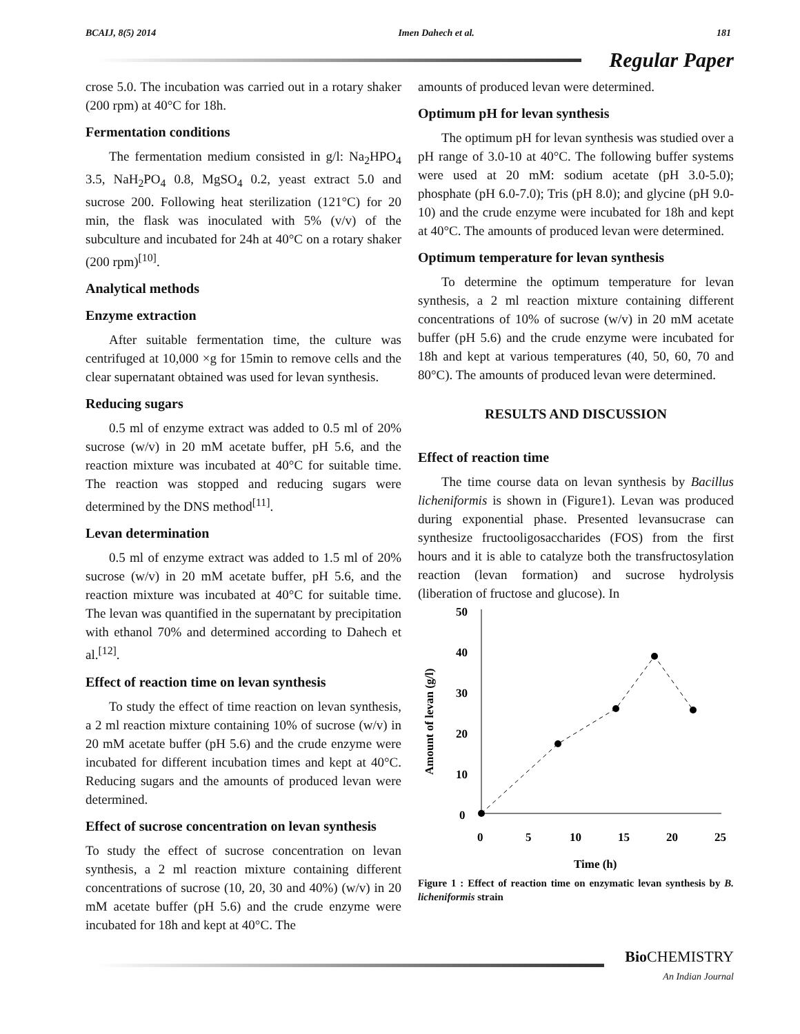BCAIJ, 8(5) 2014 Imen Dahech et al. 181
Regular Paper
crose 5.0. The incubation was carried out in a rotary shaker (200 rpm) at 40°C for 18h.
Fermentation conditions
The fermentation medium consisted in g/l: Na<sub>2</sub>HPO<sub>4</sub> 3.5, NaH<sub>2</sub>PO<sub>4</sub> 0.8, MgSO<sub>4</sub> 0.2, yeast extract 5.0 and sucrose 200. Following heat sterilization (121°C) for 20 min, the flask was inoculated with 5% (v/v) of the subculture and incubated for 24h at 40°C on a rotary shaker (200 rpm)<sup>[10]</sup>.
Analytical methods
Enzyme extraction
After suitable fermentation time, the culture was centrifuged at 10,000 ×g for 15min to remove cells and the clear supernatant obtained was used for levan synthesis.
Reducing sugars
0.5 ml of enzyme extract was added to 0.5 ml of 20% sucrose (w/v) in 20 mM acetate buffer, pH 5.6, and the reaction mixture was incubated at 40°C for suitable time. The reaction was stopped and reducing sugars were determined by the DNS method<sup>[11]</sup>.
Levan determination
0.5 ml of enzyme extract was added to 1.5 ml of 20% sucrose (w/v) in 20 mM acetate buffer, pH 5.6, and the reaction mixture was incubated at 40°C for suitable time. The levan was quantified in the supernatant by precipitation with ethanol 70% and determined according to Dahech et al.<sup>[12]</sup>.
Effect of reaction time on levan synthesis
To study the effect of time reaction on levan synthesis, a 2 ml reaction mixture containing 10% of sucrose (w/v) in 20 mM acetate buffer (pH 5.6) and the crude enzyme were incubated for different incubation times and kept at 40°C. Reducing sugars and the amounts of produced levan were determined.
Effect of sucrose concentration on levan synthesis
To study the effect of sucrose concentration on levan synthesis, a 2 ml reaction mixture containing different concentrations of sucrose (10, 20, 30 and 40%) (w/v) in 20 mM acetate buffer (pH 5.6) and the crude enzyme were incubated for 18h and kept at 40°C. The
amounts of produced levan were determined.
Optimum pH for levan synthesis
The optimum pH for levan synthesis was studied over a pH range of 3.0-10 at 40°C. The following buffer systems were used at 20 mM: sodium acetate (pH 3.0-5.0); phosphate (pH 6.0-7.0); Tris (pH 8.0); and glycine (pH 9.0-10) and the crude enzyme were incubated for 18h and kept at 40°C. The amounts of produced levan were determined.
Optimum temperature for levan synthesis
To determine the optimum temperature for levan synthesis, a 2 ml reaction mixture containing different concentrations of 10% of sucrose (w/v) in 20 mM acetate buffer (pH 5.6) and the crude enzyme were incubated for 18h and kept at various temperatures (40, 50, 60, 70 and 80°C). The amounts of produced levan were determined.
RESULTS AND DISCUSSION
Effect of reaction time
The time course data on levan synthesis by Bacillus licheniformis is shown in (Figure1). Levan was produced during exponential phase. Presented levansucrase can synthesize fructooligosaccharides (FOS) from the first hours and it is able to catalyze both the transfructosylation reaction (levan formation) and sucrose hydrolysis (liberation of fructose and glucose). In
Amount of levan (g/l)
0
10
20
30
40
50
0
5
10
15
20
25
Time (h)
Figure 1 : Effect of reaction time on enzymatic levan synthesis by B. licheniformis strain
Bio CHEMISTRY
An Indian Journal